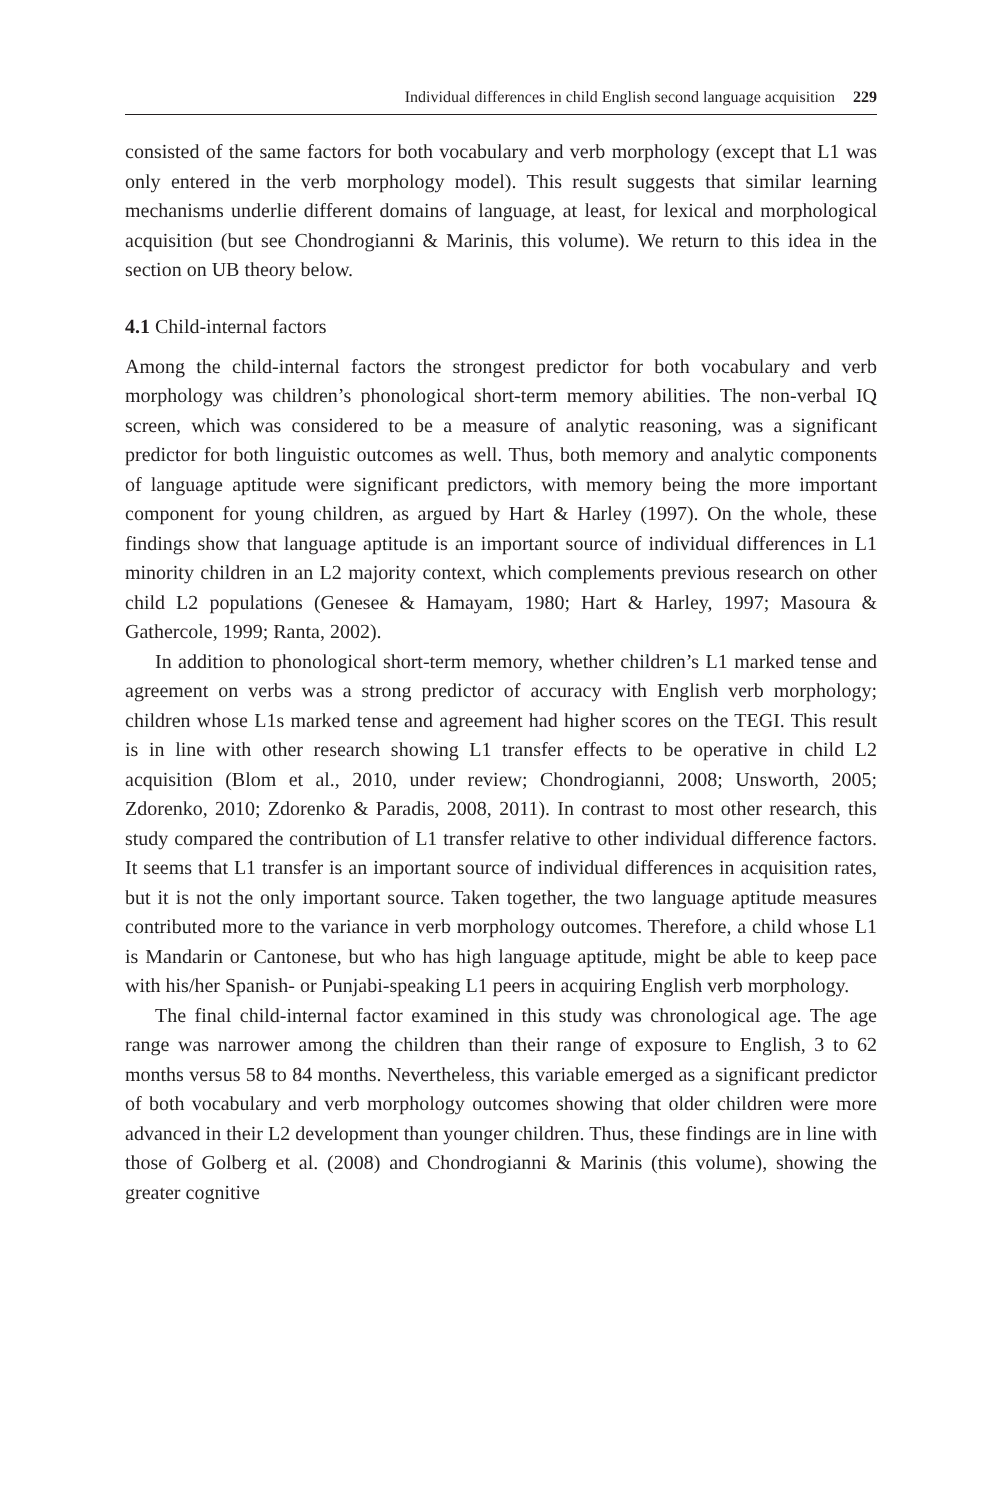Individual differences in child English second language acquisition 229
consisted of the same factors for both vocabulary and verb morphology (except that L1 was only entered in the verb morphology model). This result suggests that similar learning mechanisms underlie different domains of language, at least, for lexical and morphological acquisition (but see Chondrogianni & Marinis, this volume). We return to this idea in the section on UB theory below.
4.1 Child-internal factors
Among the child-internal factors the strongest predictor for both vocabulary and verb morphology was children’s phonological short-term memory abilities. The non-verbal IQ screen, which was considered to be a measure of analytic reasoning, was a significant predictor for both linguistic outcomes as well. Thus, both memory and analytic components of language aptitude were significant predictors, with memory being the more important component for young children, as argued by Hart & Harley (1997). On the whole, these findings show that language aptitude is an important source of individual differences in L1 minority children in an L2 majority context, which complements previous research on other child L2 populations (Genesee & Hamayam, 1980; Hart & Harley, 1997; Masoura & Gathercole, 1999; Ranta, 2002).
In addition to phonological short-term memory, whether children’s L1 marked tense and agreement on verbs was a strong predictor of accuracy with English verb morphology; children whose L1s marked tense and agreement had higher scores on the TEGI. This result is in line with other research showing L1 transfer effects to be operative in child L2 acquisition (Blom et al., 2010, under review; Chondrogianni, 2008; Unsworth, 2005; Zdorenko, 2010; Zdorenko & Paradis, 2008, 2011). In contrast to most other research, this study compared the contribution of L1 transfer relative to other individual difference factors. It seems that L1 transfer is an important source of individual differences in acquisition rates, but it is not the only important source. Taken together, the two language aptitude measures contributed more to the variance in verb morphology outcomes. Therefore, a child whose L1 is Mandarin or Cantonese, but who has high language aptitude, might be able to keep pace with his/her Spanish- or Punjabi-speaking L1 peers in acquiring English verb morphology.
The final child-internal factor examined in this study was chronological age. The age range was narrower among the children than their range of exposure to English, 3 to 62 months versus 58 to 84 months. Nevertheless, this variable emerged as a significant predictor of both vocabulary and verb morphology outcomes showing that older children were more advanced in their L2 development than younger children. Thus, these findings are in line with those of Golberg et al. (2008) and Chondrogianni & Marinis (this volume), showing the greater cognitive